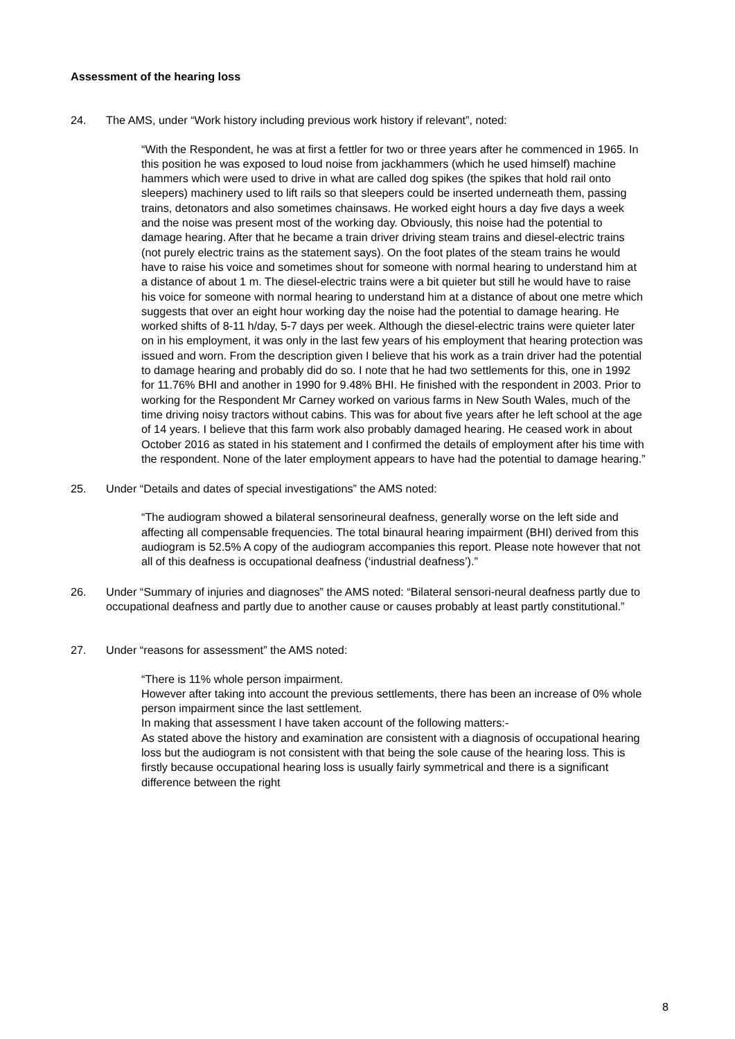Assessment of the hearing loss
24. The AMS, under “Work history including previous work history if relevant”, noted:
“With the Respondent, he was at first a fettler for two or three years after he commenced in 1965. In this position he was exposed to loud noise from jackhammers (which he used himself) machine hammers which were used to drive in what are called dog spikes (the spikes that hold rail onto sleepers) machinery used to lift rails so that sleepers could be inserted underneath them, passing trains, detonators and also sometimes chainsaws. He worked eight hours a day five days a week and the noise was present most of the working day. Obviously, this noise had the potential to damage hearing. After that he became a train driver driving steam trains and diesel-electric trains (not purely electric trains as the statement says). On the foot plates of the steam trains he would have to raise his voice and sometimes shout for someone with normal hearing to understand him at a distance of about 1 m. The diesel-electric trains were a bit quieter but still he would have to raise his voice for someone with normal hearing to understand him at a distance of about one metre which suggests that over an eight hour working day the noise had the potential to damage hearing. He worked shifts of 8-11 h/day, 5-7 days per week. Although the diesel-electric trains were quieter later on in his employment, it was only in the last few years of his employment that hearing protection was issued and worn. From the description given I believe that his work as a train driver had the potential to damage hearing and probably did do so. I note that he had two settlements for this, one in 1992 for 11.76% BHI and another in 1990 for 9.48% BHI. He finished with the respondent in 2003. Prior to working for the Respondent Mr Carney worked on various farms in New South Wales, much of the time driving noisy tractors without cabins. This was for about five years after he left school at the age of 14 years. I believe that this farm work also probably damaged hearing. He ceased work in about October 2016 as stated in his statement and I confirmed the details of employment after his time with the respondent. None of the later employment appears to have had the potential to damage hearing.”
25. Under “Details and dates of special investigations” the AMS noted:
“The audiogram showed a bilateral sensorineural deafness, generally worse on the left side and affecting all compensable frequencies. The total binaural hearing impairment (BHI) derived from this audiogram is 52.5% A copy of the audiogram accompanies this report. Please note however that not all of this deafness is occupational deafness (‘industrial deafness’).”
26. Under “Summary of injuries and diagnoses” the AMS noted: “Bilateral sensori-neural deafness partly due to occupational deafness and partly due to another cause or causes probably at least partly constitutional.”
27. Under “reasons for assessment” the AMS noted:
“There is 11% whole person impairment.
However after taking into account the previous settlements, there has been an increase of 0% whole person impairment since the last settlement.
In making that assessment I have taken account of the following matters:-
As stated above the history and examination are consistent with a diagnosis of occupational hearing loss but the audiogram is not consistent with that being the sole cause of the hearing loss. This is firstly because occupational hearing loss is usually fairly symmetrical and there is a significant difference between the right
8